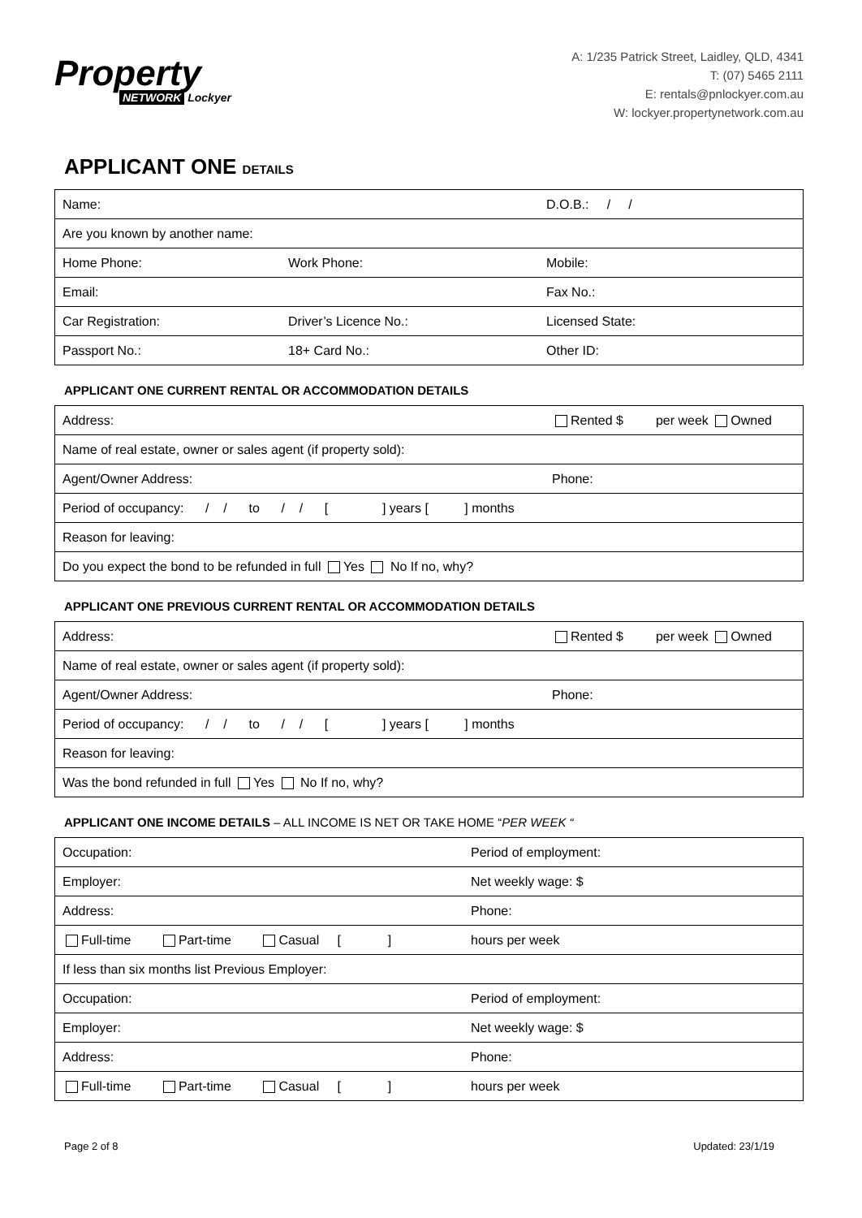Property
NETWORK Lockyer
A: 1/235 Patrick Street, Laidley, QLD, 4341
T: (07) 5465 2111
E: rentals@pnlockyer.com.au
W: lockyer.propertynetwork.com.au
APPLICANT ONE DETAILS
| Name: | | D.O.B.: / / |
| Are you known by another name: | | |
| Home Phone: | Work Phone: | Mobile: |
| Email: | | Fax No.: |
| Car Registration: | Driver’s Licence No.: | Licensed State: |
| Passport No.: | 18+ Card No.: | Other ID: |
APPLICANT ONE CURRENT RENTAL OR ACCOMMODATION DETAILS
| Address: | Rented $ per week Owned |
| Name of real estate, owner or sales agent (if property sold): | |
| Agent/Owner Address: | Phone: |
| Period of occupancy: / / to / / [ ] years [ ] months | |
| Reason for leaving: | |
| Do you expect the bond to be refunded in full Yes No If no, why? | |
APPLICANT ONE PREVIOUS CURRENT RENTAL OR ACCOMMODATION DETAILS
| Address: | Rented $ per week Owned |
| Name of real estate, owner or sales agent (if property sold): | |
| Agent/Owner Address: | Phone: |
| Period of occupancy: / / to / / [ ] years [ ] months | |
| Reason for leaving: | |
| Was the bond refunded in full Yes No If no, why? | |
APPLICANT ONE INCOME DETAILS – ALL INCOME IS NET OR TAKE HOME “PER WEEK “
| Occupation: | Period of employment: |
| Employer: | Net weekly wage: $ |
| Address: | Phone: |
| Full-time Part-time Casual [ ] | hours per week |
| If less than six months list Previous Employer: | |
| Occupation: | Period of employment: |
| Employer: | Net weekly wage: $ |
| Address: | Phone: |
| Full-time Part-time Casual [ ] | hours per week |
Page 2 of 8 Updated: 23/1/19